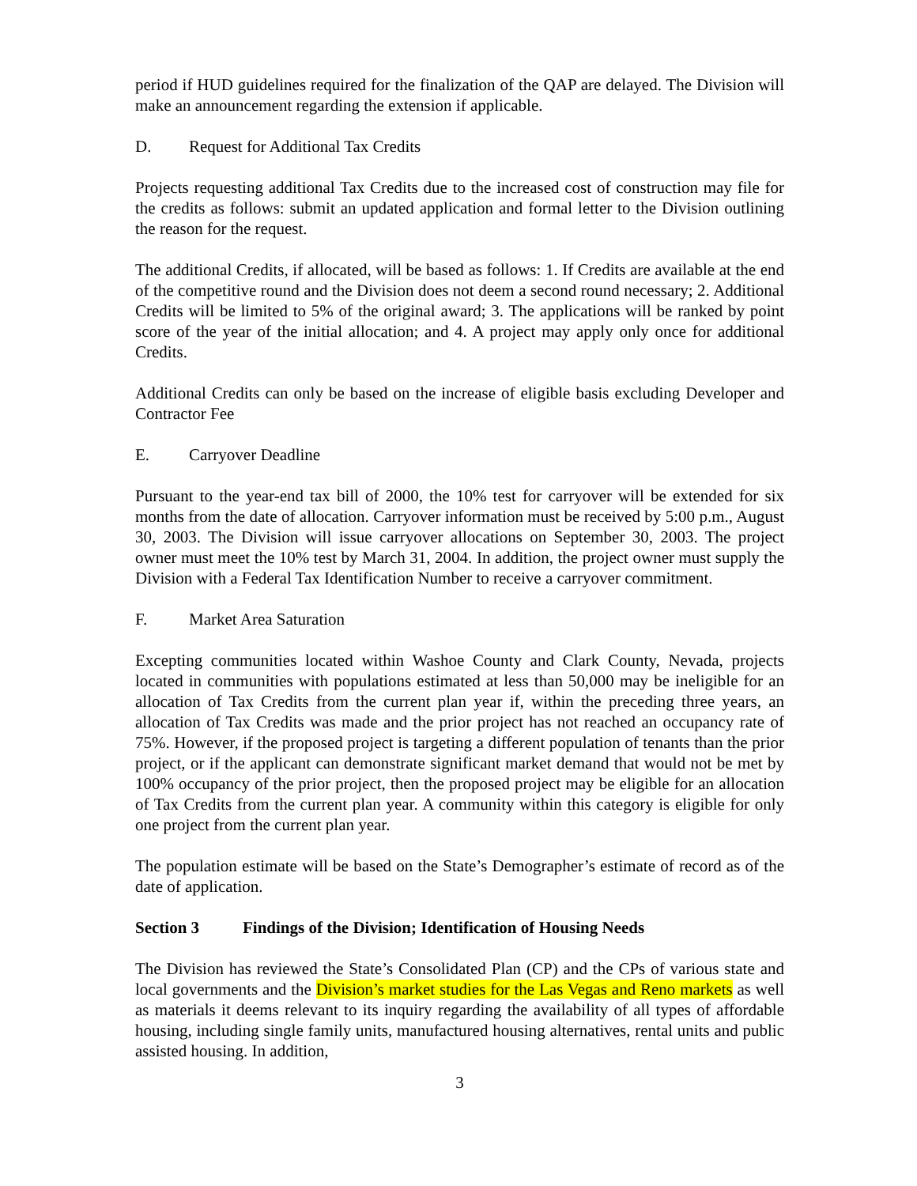period if HUD guidelines required for the finalization of the QAP are delayed. The Division will make an announcement regarding the extension if applicable.
D. Request for Additional Tax Credits
Projects requesting additional Tax Credits due to the increased cost of construction may file for the credits as follows: submit an updated application and formal letter to the Division outlining the reason for the request.
The additional Credits, if allocated, will be based as follows: 1. If Credits are available at the end of the competitive round and the Division does not deem a second round necessary; 2. Additional Credits will be limited to 5% of the original award; 3. The applications will be ranked by point score of the year of the initial allocation; and 4. A project may apply only once for additional Credits.
Additional Credits can only be based on the increase of eligible basis excluding Developer and Contractor Fee
E. Carryover Deadline
Pursuant to the year-end tax bill of 2000, the 10% test for carryover will be extended for six months from the date of allocation. Carryover information must be received by 5:00 p.m., August 30, 2003. The Division will issue carryover allocations on September 30, 2003. The project owner must meet the 10% test by March 31, 2004. In addition, the project owner must supply the Division with a Federal Tax Identification Number to receive a carryover commitment.
F. Market Area Saturation
Excepting communities located within Washoe County and Clark County, Nevada, projects located in communities with populations estimated at less than 50,000 may be ineligible for an allocation of Tax Credits from the current plan year if, within the preceding three years, an allocation of Tax Credits was made and the prior project has not reached an occupancy rate of 75%. However, if the proposed project is targeting a different population of tenants than the prior project, or if the applicant can demonstrate significant market demand that would not be met by 100% occupancy of the prior project, then the proposed project may be eligible for an allocation of Tax Credits from the current plan year. A community within this category is eligible for only one project from the current plan year.
The population estimate will be based on the State’s Demographer’s estimate of record as of the date of application.
Section 3 Findings of the Division; Identification of Housing Needs
The Division has reviewed the State’s Consolidated Plan (CP) and the CPs of various state and local governments and the Division’s market studies for the Las Vegas and Reno markets as well as materials it deems relevant to its inquiry regarding the availability of all types of affordable housing, including single family units, manufactured housing alternatives, rental units and public assisted housing. In addition,
3